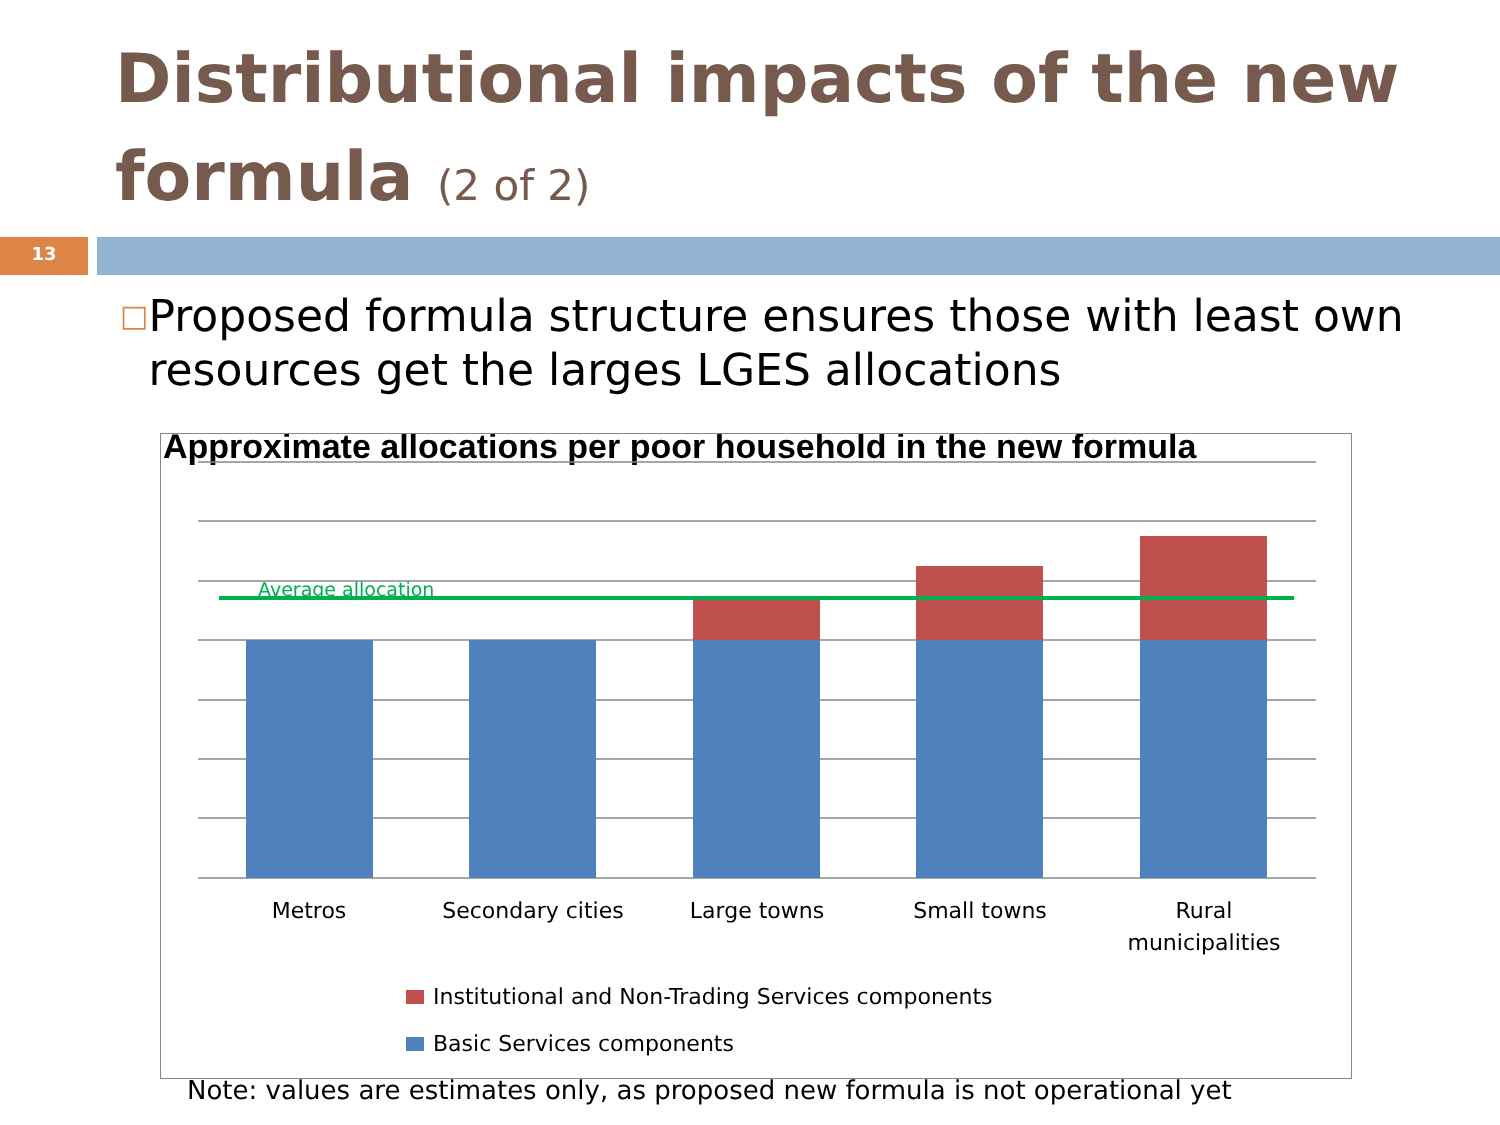Distributional impacts of the new formula (2 of 2)
13
□
Proposed formula structure ensures those with least own resources get the larges LGES allocations
Approximate allocations per poor household in the new formula
Average allocation
Metros
Secondary cities
Large towns
Small towns
Rural
municipalities
Institutional and Non-Trading Services components
Basic Services components
Note: values are estimates only, as proposed new formula is not operational yet